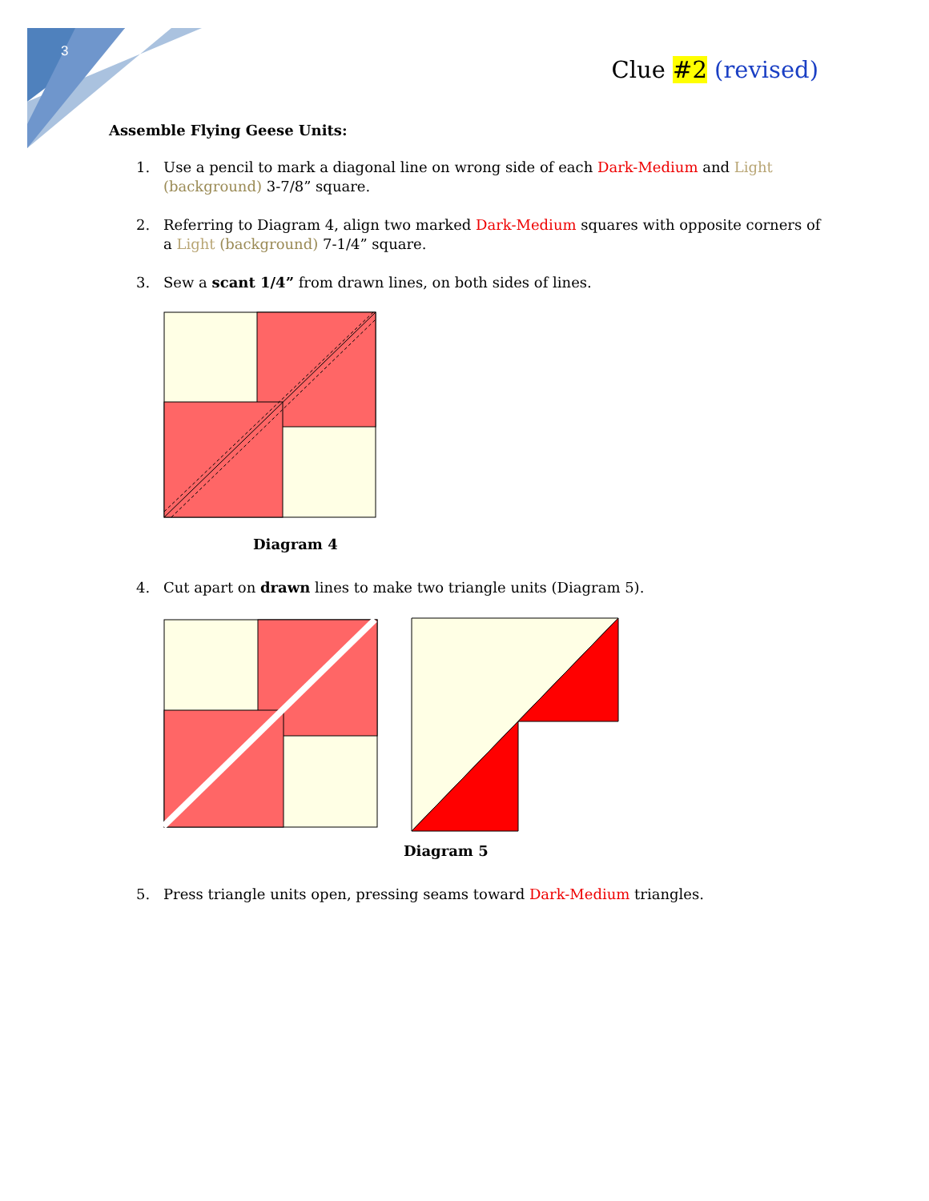3
Clue #2 (revised)
Assemble Flying Geese Units:
1. Use a pencil to mark a diagonal line on wrong side of each Dark-Medium and Light (background) 3-7/8” square.
2. Referring to Diagram 4, align two marked Dark-Medium squares with opposite corners of a Light (background) 7-1/4” square.
3. Sew a scant 1/4” from drawn lines, on both sides of lines.
Diagram 4
4. Cut apart on drawn lines to make two triangle units (Diagram 5).
Diagram 5
5. Press triangle units open, pressing seams toward Dark-Medium triangles.